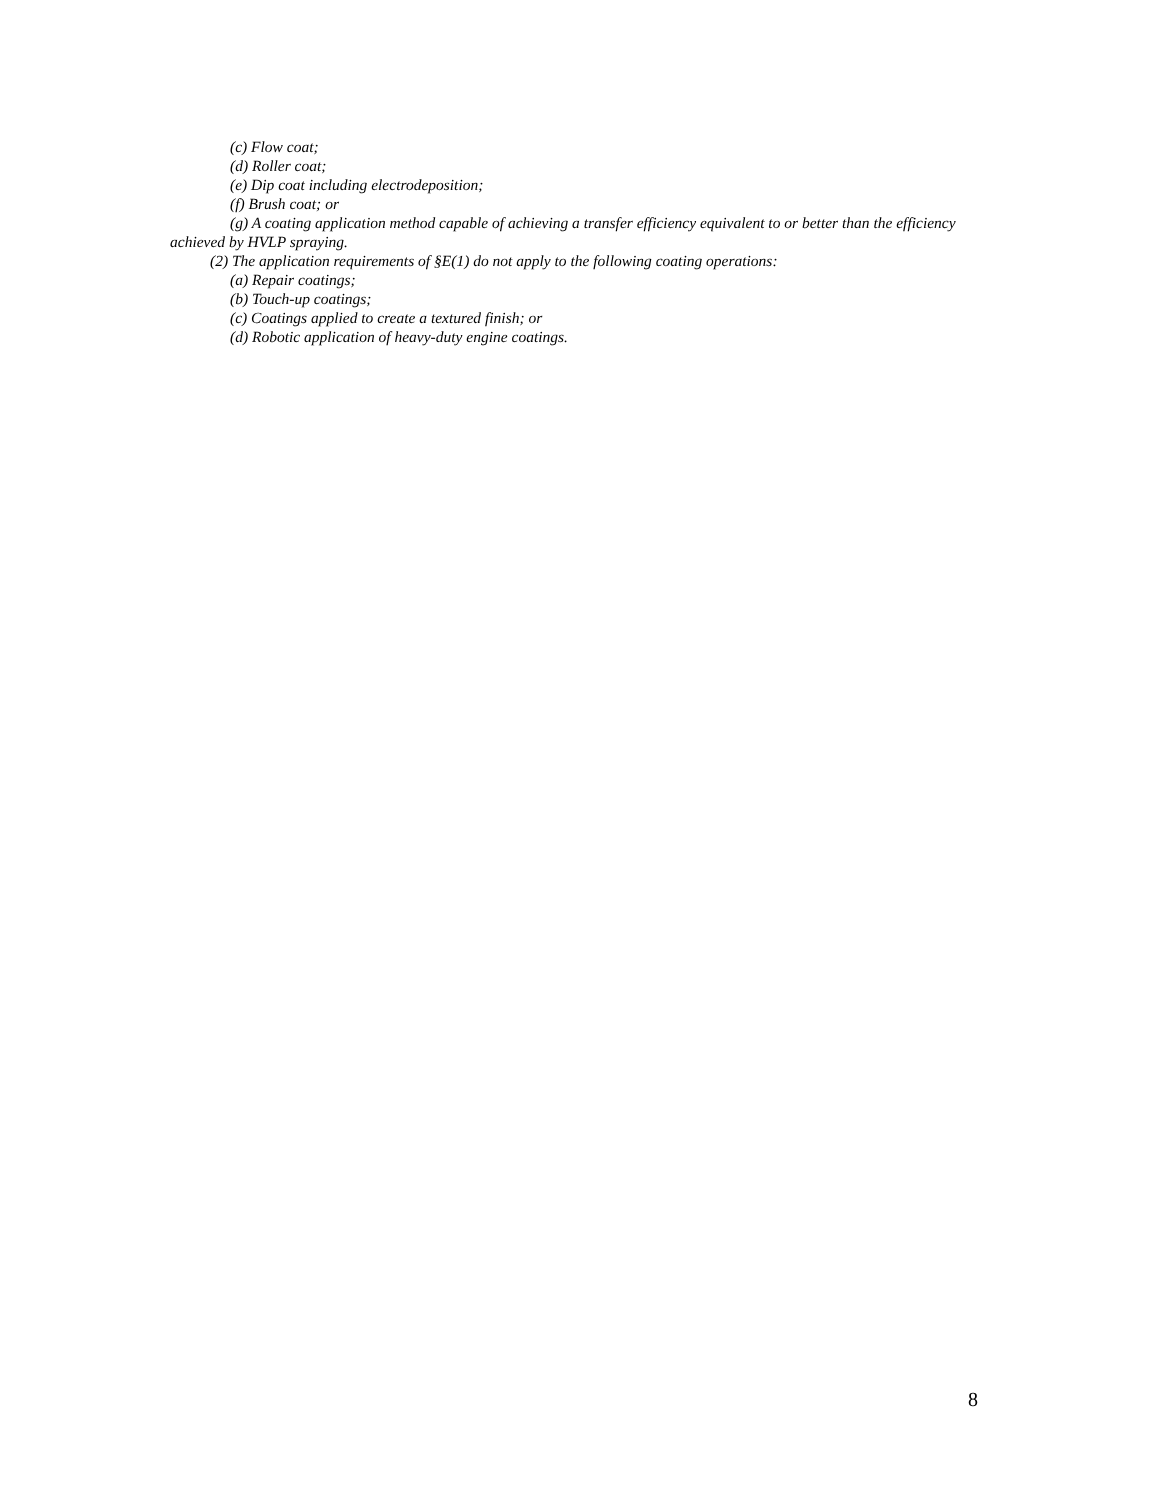(c) Flow coat;
(d) Roller coat;
(e) Dip coat including electrodeposition;
(f) Brush coat; or
(g) A coating application method capable of achieving a transfer efficiency equivalent to or better than the efficiency achieved by HVLP spraying.
(2) The application requirements of §E(1) do not apply to the following coating operations:
(a) Repair coatings;
(b) Touch-up coatings;
(c) Coatings applied to create a textured finish; or
(d) Robotic application of heavy-duty engine coatings.
8